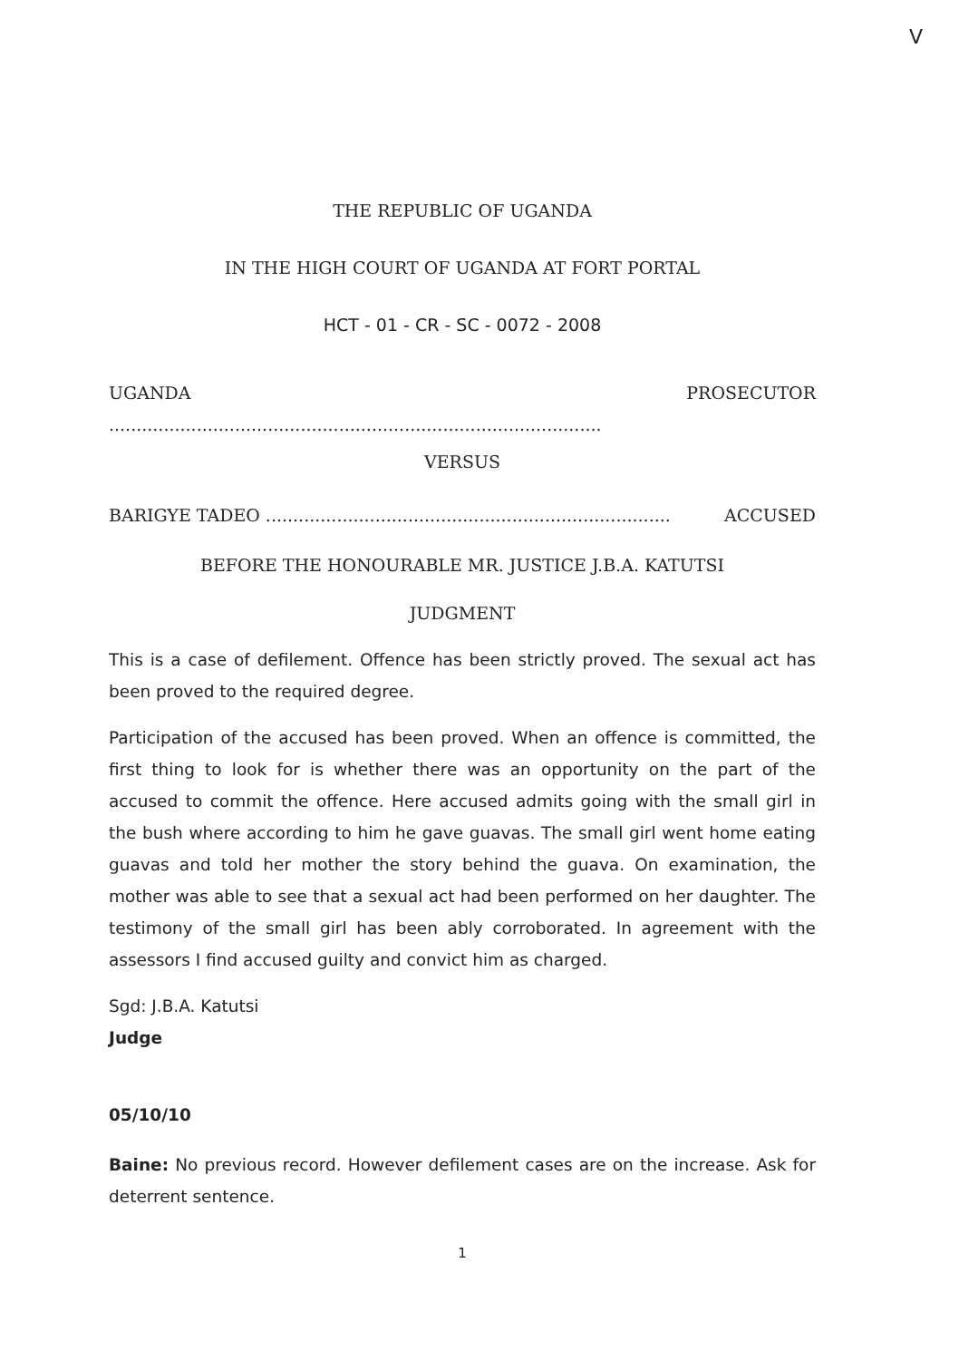V
THE REPUBLIC OF UGANDA
IN THE HIGH COURT OF UGANDA AT FORT PORTAL
HCT - 01 - CR - SC - 0072 - 2008
UGANDA .......................................................................................... PROSECUTOR
VERSUS
BARIGYE TADEO .......................................................................... ACCUSED
BEFORE THE HONOURABLE MR. JUSTICE J.B.A. KATUTSI
JUDGMENT
This is a case of defilement. Offence has been strictly proved. The sexual act has been proved to the required degree.
Participation of the accused has been proved. When an offence is committed, the first thing to look for is whether there was an opportunity on the part of the accused to commit the offence. Here accused admits going with the small girl in the bush where according to him he gave guavas. The small girl went home eating guavas and told her mother the story behind the guava. On examination, the mother was able to see that a sexual act had been performed on her daughter. The testimony of the small girl has been ably corroborated. In agreement with the assessors I find accused guilty and convict him as charged.
Sgd: J.B.A. Katutsi
Judge
05/10/10
Baine: No previous record. However defilement cases are on the increase. Ask for deterrent sentence.
1